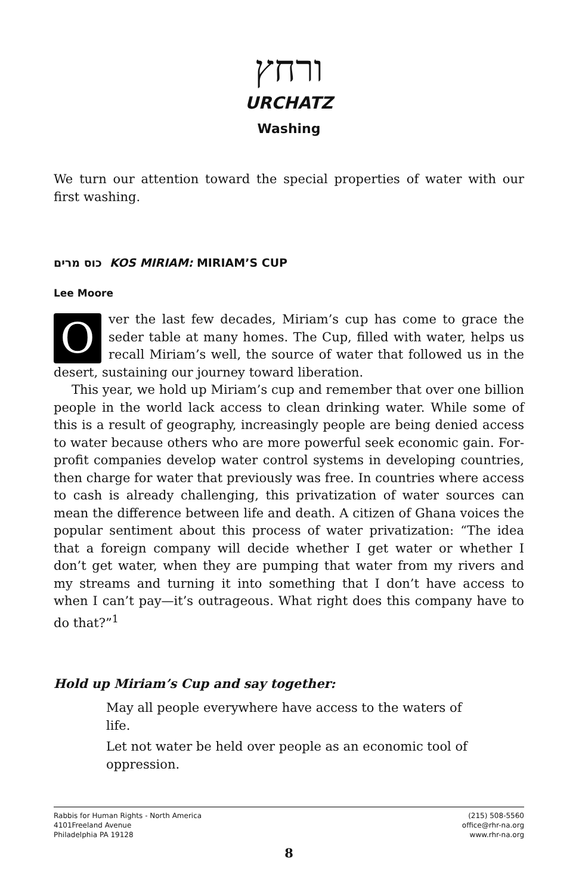ורחץ
URCHATZ
Washing
We turn our attention toward the special properties of water with our first washing.
כוס מרים KOS MIRIAM: MIRIAM’S CUP
Lee Moore
Over the last few decades, Miriam’s cup has come to grace the seder table at many homes. The Cup, filled with water, helps us recall Miriam’s well, the source of water that followed us in the desert, sustaining our journey toward liberation.
This year, we hold up Miriam’s cup and remember that over one billion people in the world lack access to clean drinking water. While some of this is a result of geography, increasingly people are being denied access to water because others who are more powerful seek economic gain. For-profit companies develop water control systems in developing countries, then charge for water that previously was free. In countries where access to cash is already challenging, this privatization of water sources can mean the difference between life and death. A citizen of Ghana voices the popular sentiment about this process of water privatization: “The idea that a foreign company will decide whether I get water or whether I don’t get water, when they are pumping that water from my rivers and my streams and turning it into something that I don’t have access to when I can’t pay—it’s outrageous. What right does this company have to do that?”<sup>1</sup>
Hold up Miriam’s Cup and say together:
May all people everywhere have access to the waters of life.
Let not water be held over people as an economic tool of oppression.
Rabbis for Human Rights - North America
4101Freeland Avenue
Philadelphia PA 19128
(215) 508-5560
office@rhr-na.org
www.rhr-na.org
8